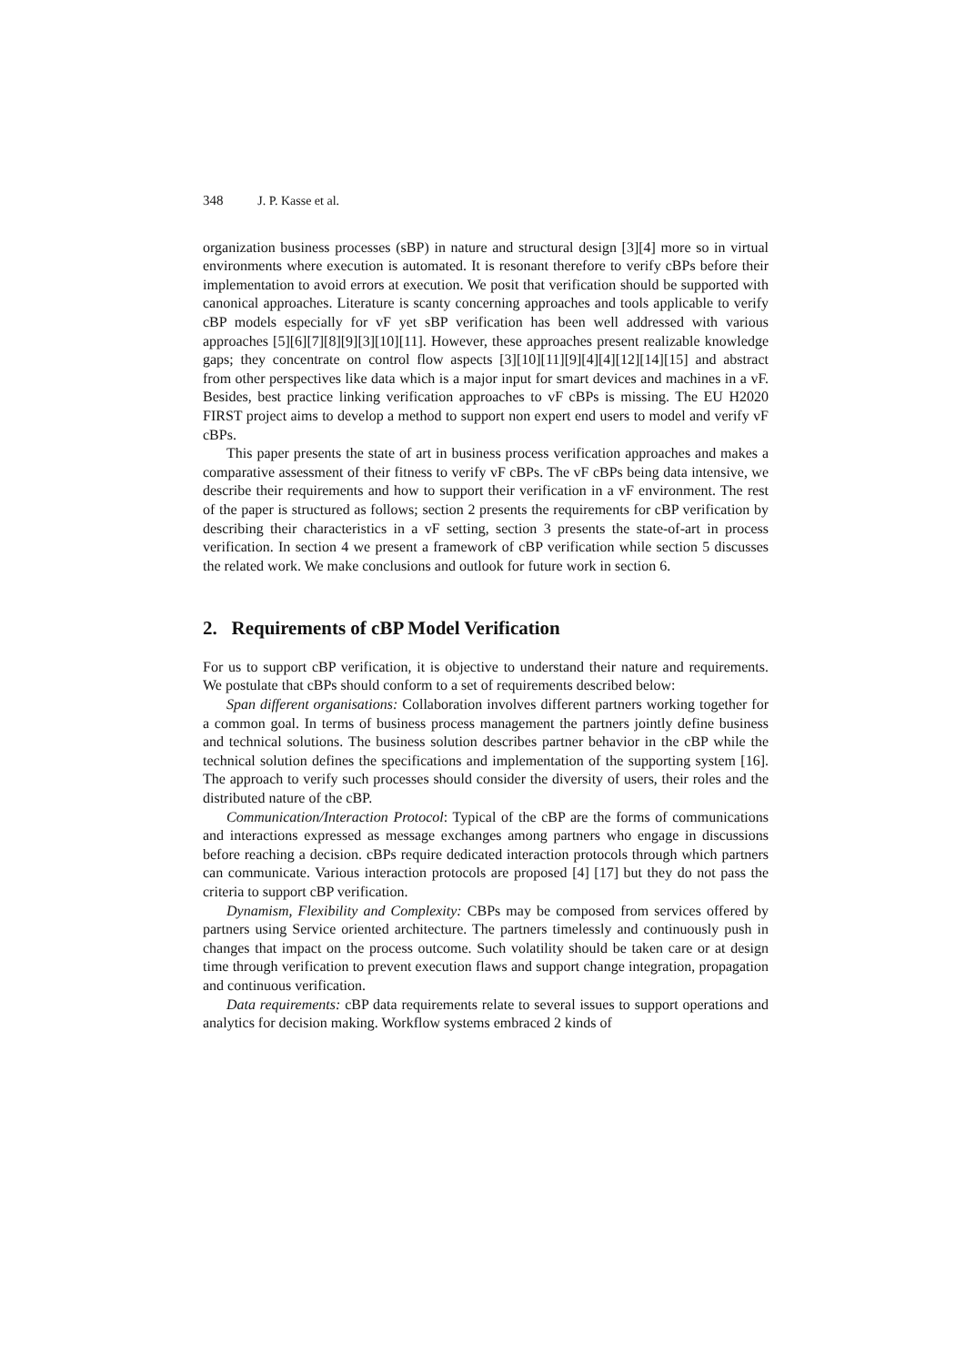348 J. P. Kasse et al.
organization business processes (sBP) in nature and structural design [3][4] more so in virtual environments where execution is automated. It is resonant therefore to verify cBPs before their implementation to avoid errors at execution. We posit that verification should be supported with canonical approaches. Literature is scanty concerning approaches and tools applicable to verify cBP models especially for vF yet sBP verification has been well addressed with various approaches [5][6][7][8][9][3][10][11]. However, these approaches present realizable knowledge gaps; they concentrate on control flow aspects [3][10][11][9][4][4][12][14][15] and abstract from other perspectives like data which is a major input for smart devices and machines in a vF. Besides, best practice linking verification approaches to vF cBPs is missing. The EU H2020 FIRST project aims to develop a method to support non expert end users to model and verify vF cBPs.
This paper presents the state of art in business process verification approaches and makes a comparative assessment of their fitness to verify vF cBPs. The vF cBPs being data intensive, we describe their requirements and how to support their verification in a vF environment. The rest of the paper is structured as follows; section 2 presents the requirements for cBP verification by describing their characteristics in a vF setting, section 3 presents the state-of-art in process verification. In section 4 we present a framework of cBP verification while section 5 discusses the related work. We make conclusions and outlook for future work in section 6.
2. Requirements of cBP Model Verification
For us to support cBP verification, it is objective to understand their nature and requirements. We postulate that cBPs should conform to a set of requirements described below:
Span different organisations: Collaboration involves different partners working together for a common goal. In terms of business process management the partners jointly define business and technical solutions. The business solution describes partner behavior in the cBP while the technical solution defines the specifications and implementation of the supporting system [16]. The approach to verify such processes should consider the diversity of users, their roles and the distributed nature of the cBP.
Communication/Interaction Protocol: Typical of the cBP are the forms of communications and interactions expressed as message exchanges among partners who engage in discussions before reaching a decision. cBPs require dedicated interaction protocols through which partners can communicate. Various interaction protocols are proposed [4] [17] but they do not pass the criteria to support cBP verification.
Dynamism, Flexibility and Complexity: CBPs may be composed from services offered by partners using Service oriented architecture. The partners timelessly and continuously push in changes that impact on the process outcome. Such volatility should be taken care or at design time through verification to prevent execution flaws and support change integration, propagation and continuous verification.
Data requirements: cBP data requirements relate to several issues to support operations and analytics for decision making. Workflow systems embraced 2 kinds of